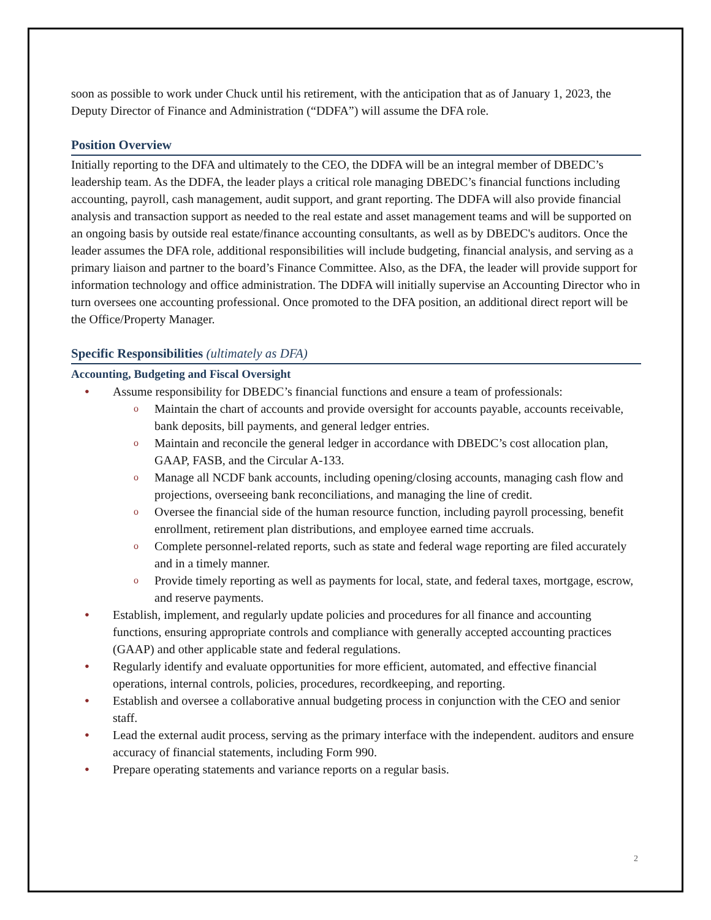soon as possible to work under Chuck until his retirement, with the anticipation that as of January 1, 2023, the Deputy Director of Finance and Administration (“DDFA”) will assume the DFA role.
Position Overview
Initially reporting to the DFA and ultimately to the CEO, the DDFA will be an integral member of DBEDC’s leadership team. As the DDFA, the leader plays a critical role managing DBEDC’s financial functions including accounting, payroll, cash management, audit support, and grant reporting. The DDFA will also provide financial analysis and transaction support as needed to the real estate and asset management teams and will be supported on an ongoing basis by outside real estate/finance accounting consultants, as well as by DBEDC's auditors. Once the leader assumes the DFA role, additional responsibilities will include budgeting, financial analysis, and serving as a primary liaison and partner to the board’s Finance Committee. Also, as the DFA, the leader will provide support for information technology and office administration. The DDFA will initially supervise an Accounting Director who in turn oversees one accounting professional. Once promoted to the DFA position, an additional direct report will be the Office/Property Manager.
Specific Responsibilities (ultimately as DFA)
Accounting, Budgeting and Fiscal Oversight
Assume responsibility for DBEDC’s financial functions and ensure a team of professionals:
Maintain the chart of accounts and provide oversight for accounts payable, accounts receivable, bank deposits, bill payments, and general ledger entries.
Maintain and reconcile the general ledger in accordance with DBEDC’s cost allocation plan, GAAP, FASB, and the Circular A-133.
Manage all NCDF bank accounts, including opening/closing accounts, managing cash flow and projections, overseeing bank reconciliations, and managing the line of credit.
Oversee the financial side of the human resource function, including payroll processing, benefit enrollment, retirement plan distributions, and employee earned time accruals.
Complete personnel-related reports, such as state and federal wage reporting are filed accurately and in a timely manner.
Provide timely reporting as well as payments for local, state, and federal taxes, mortgage, escrow, and reserve payments.
Establish, implement, and regularly update policies and procedures for all finance and accounting functions, ensuring appropriate controls and compliance with generally accepted accounting practices (GAAP) and other applicable state and federal regulations.
Regularly identify and evaluate opportunities for more efficient, automated, and effective financial operations, internal controls, policies, procedures, recordkeeping, and reporting.
Establish and oversee a collaborative annual budgeting process in conjunction with the CEO and senior staff.
Lead the external audit process, serving as the primary interface with the independent. auditors and ensure accuracy of financial statements, including Form 990.
Prepare operating statements and variance reports on a regular basis.
2